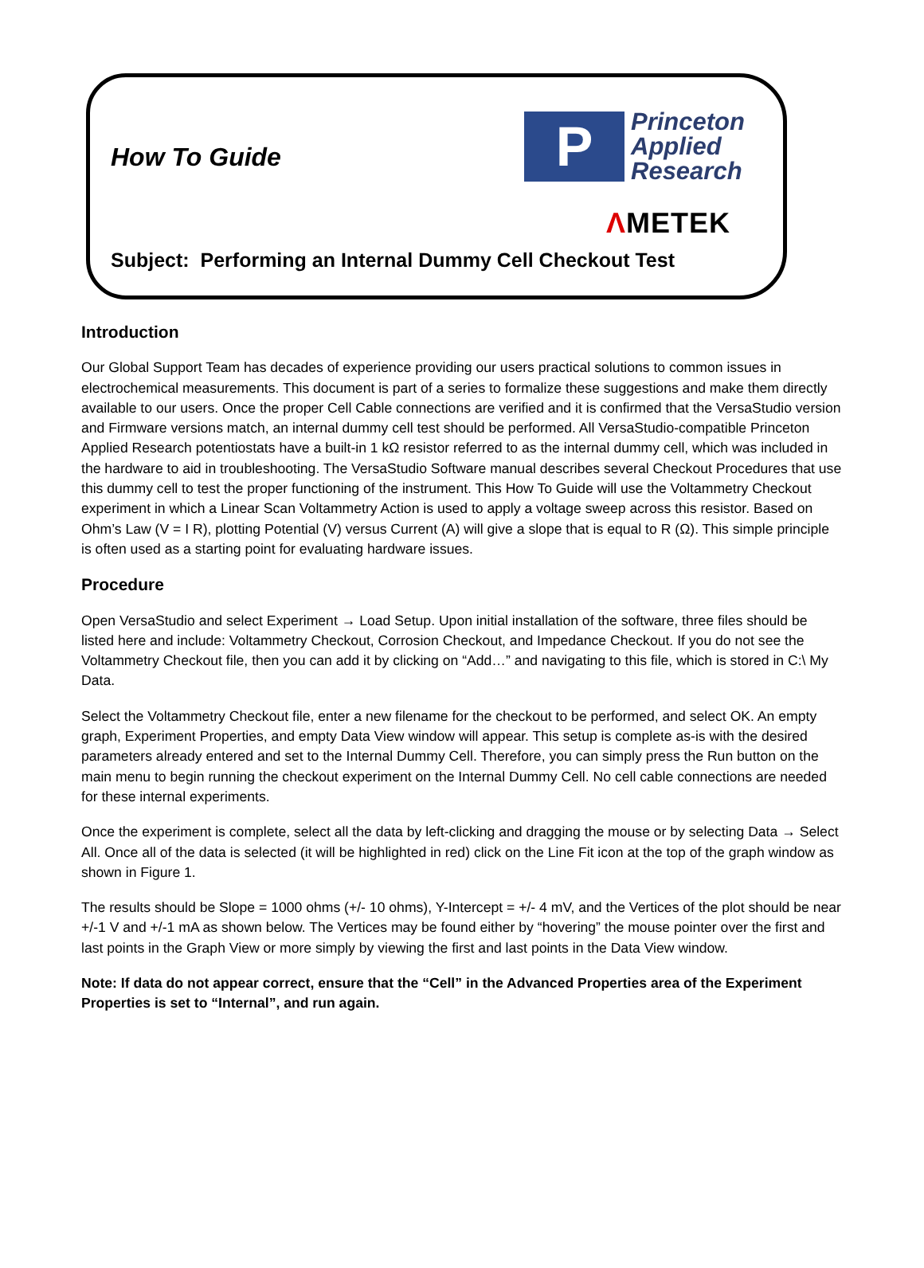How To Guide
P
Princeton
Applied
Research
ΛMETEK
Subject: Performing an Internal Dummy Cell Checkout Test
Introduction
Our Global Support Team has decades of experience providing our users practical solutions to common issues in electrochemical measurements. This document is part of a series to formalize these suggestions and make them directly available to our users. Once the proper Cell Cable connections are verified and it is confirmed that the VersaStudio version and Firmware versions match, an internal dummy cell test should be performed. All VersaStudio-compatible Princeton Applied Research potentiostats have a built-in 1 kΩ resistor referred to as the internal dummy cell, which was included in the hardware to aid in troubleshooting. The VersaStudio Software manual describes several Checkout Procedures that use this dummy cell to test the proper functioning of the instrument. This How To Guide will use the Voltammetry Checkout experiment in which a Linear Scan Voltammetry Action is used to apply a voltage sweep across this resistor. Based on Ohm’s Law (V = I R), plotting Potential (V) versus Current (A) will give a slope that is equal to R (Ω). This simple principle is often used as a starting point for evaluating hardware issues.
Procedure
Open VersaStudio and select Experiment → Load Setup. Upon initial installation of the software, three files should be listed here and include: Voltammetry Checkout, Corrosion Checkout, and Impedance Checkout. If you do not see the Voltammetry Checkout file, then you can add it by clicking on “Add…” and navigating to this file, which is stored in C:\ My Data.
Select the Voltammetry Checkout file, enter a new filename for the checkout to be performed, and select OK. An empty graph, Experiment Properties, and empty Data View window will appear. This setup is complete as-is with the desired parameters already entered and set to the Internal Dummy Cell. Therefore, you can simply press the Run button on the main menu to begin running the checkout experiment on the Internal Dummy Cell. No cell cable connections are needed for these internal experiments.
Once the experiment is complete, select all the data by left-clicking and dragging the mouse or by selecting Data → Select All. Once all of the data is selected (it will be highlighted in red) click on the Line Fit icon at the top of the graph window as shown in Figure 1.
The results should be Slope = 1000 ohms (+/- 10 ohms), Y-Intercept = +/- 4 mV, and the Vertices of the plot should be near +/-1 V and +/-1 mA as shown below. The Vertices may be found either by “hovering” the mouse pointer over the first and last points in the Graph View or more simply by viewing the first and last points in the Data View window.
Note: If data do not appear correct, ensure that the “Cell” in the Advanced Properties area of the Experiment Properties is set to “Internal”, and run again.